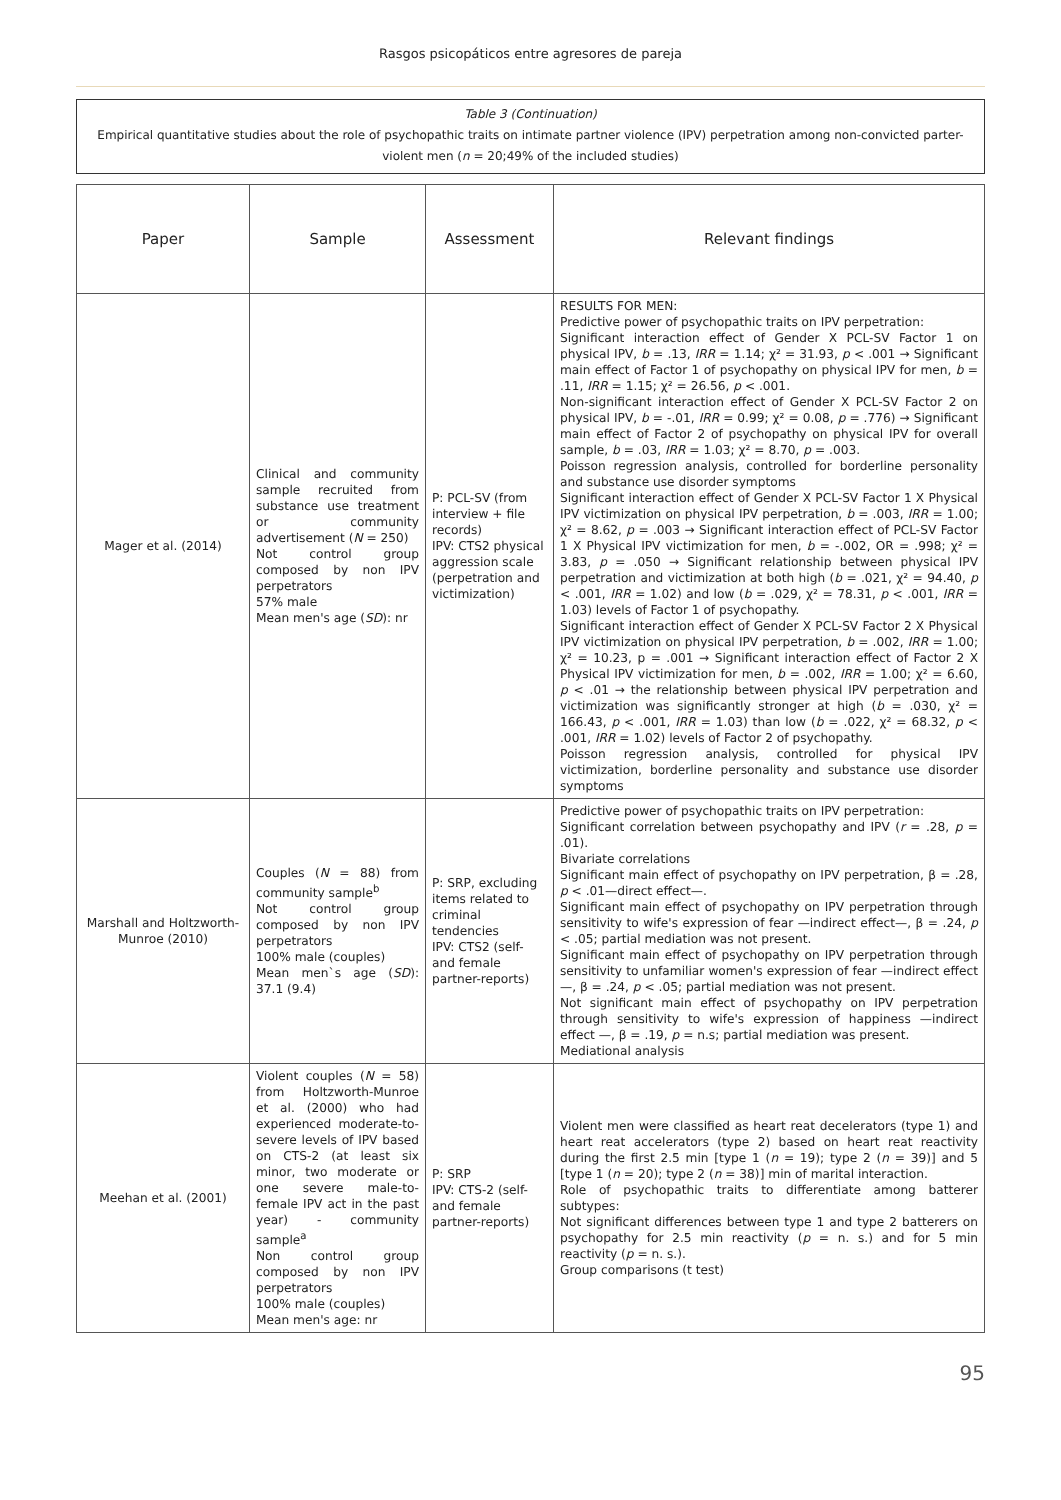Rasgos psicopáticos entre agresores de pareja
Table 3 (Continuation)
Empirical quantitative studies about the role of psychopathic traits on intimate partner violence (IPV) perpetration among non-convicted parter-violent men (n = 20;49% of the included studies)
| Paper | Sample | Assessment | Relevant findings |
| --- | --- | --- | --- |
| Mager et al. (2014) | Clinical and community sample recruited from substance use treatment or community advertisement ( N = 250) Not control group composed by non IPV perpetrators 57% male Mean men's age ( SD ): nr | P: PCL-SV (from interview + file records) IPV: CTS2 physical aggression scale (perpetration and victimization) | RESULTS FOR MEN: Predictive power of psychopathic traits on IPV perpetration: Significant interaction effect of Gender X PCL-SV Factor 1 on physical IPV, b = .13, IRR = 1.14; χ² = 31.93, p < .001 → Significant main effect of Factor 1 of psychopathy on physical IPV for men, b = .11, IRR = 1.15; χ² = 26.56, p < .001. Non-significant interaction effect of Gender X PCL-SV Factor 2 on physical IPV, b = -.01, IRR = 0.99; χ² = 0.08, p = .776) → Significant main effect of Factor 2 of psychopathy on physical IPV for overall sample, b = .03, IRR = 1.03; χ² = 8.70, p = .003. Poisson regression analysis, controlled for borderline personality and substance use disorder symptoms Significant interaction effect of Gender X PCL-SV Factor 1 X Physical IPV victimization on physical IPV perpetration, b = .003, IRR = 1.00; χ² = 8.62, p = .003 → Significant interaction effect of PCL-SV Factor 1 X Physical IPV victimization for men, b = -.002, OR = .998; χ² = 3.83, p = .050 → Significant relationship between physical IPV perpetration and victimization at both high ( b = .021, χ² = 94.40, p < .001, IRR = 1.02) and low ( b = .029, χ² = 78.31, p < .001, IRR = 1.03) levels of Factor 1 of psychopathy. Significant interaction effect of Gender X PCL-SV Factor 2 X Physical IPV victimization on physical IPV perpetration, b = .002, IRR = 1.00; χ² = 10.23, p = .001 → Significant interaction effect of Factor 2 X Physical IPV victimization for men, b = .002, IRR = 1.00; χ² = 6.60, p < .01 → the relationship between physical IPV perpetration and victimization was significantly stronger at high ( b = .030, χ² = 166.43, p < .001, IRR = 1.03) than low ( b = .022, χ² = 68.32, p < .001, IRR = 1.02) levels of Factor 2 of psychopathy. Poisson regression analysis, controlled for physical IPV victimization, borderline personality and substance use disorder symptoms |
| Marshall and Holtzworth-Munroe (2010) | Couples ( N = 88) from community sample<sup>b</sup> Not control group composed by non IPV perpetrators 100% male (couples) Mean men`s age ( SD ): 37.1 (9.4) | P: SRP, excluding items related to criminal tendencies IPV: CTS2 (self- and female partner-reports) | Predictive power of psychopathic traits on IPV perpetration: Significant correlation between psychopathy and IPV ( r = .28, p = .01). Bivariate correlations Significant main effect of psychopathy on IPV perpetration, β = .28, p < .01—direct effect—. Significant main effect of psychopathy on IPV perpetration through sensitivity to wife's expression of fear —indirect effect—, β = .24, p < .05; partial mediation was not present. Significant main effect of psychopathy on IPV perpetration through sensitivity to unfamiliar women's expression of fear —indirect effect—, β = .24, p < .05; partial mediation was not present. Not significant main effect of psychopathy on IPV perpetration through sensitivity to wife's expression of happiness —indirect effect —, β = .19, p = n.s; partial mediation was present. Mediational analysis |
| Meehan et al. (2001) | Violent couples ( N = 58) from Holtzworth-Munroe et al. (2000) who had experienced moderate-to-severe levels of IPV based on CTS-2 (at least six minor, two moderate or one severe male-to-female IPV act in the past year) - community sample<sup>a</sup> Non control group composed by non IPV perpetrators 100% male (couples) Mean men's age: nr | P: SRP IPV: CTS-2 (self- and female partner-reports) | Violent men were classified as heart reat decelerators (type 1) and heart reat accelerators (type 2) based on heart reat reactivity during the first 2.5 min [type 1 ( n = 19); type 2 ( n = 39)] and 5 [type 1 ( n = 20); type 2 ( n = 38)] min of marital interaction. Role of psychopathic traits to differentiate among batterer subtypes: Not significant differences between type 1 and type 2 batterers on psychopathy for 2.5 min reactivity ( p = n. s.) and for 5 min reactivity ( p = n. s.). Group comparisons (t test) |
95